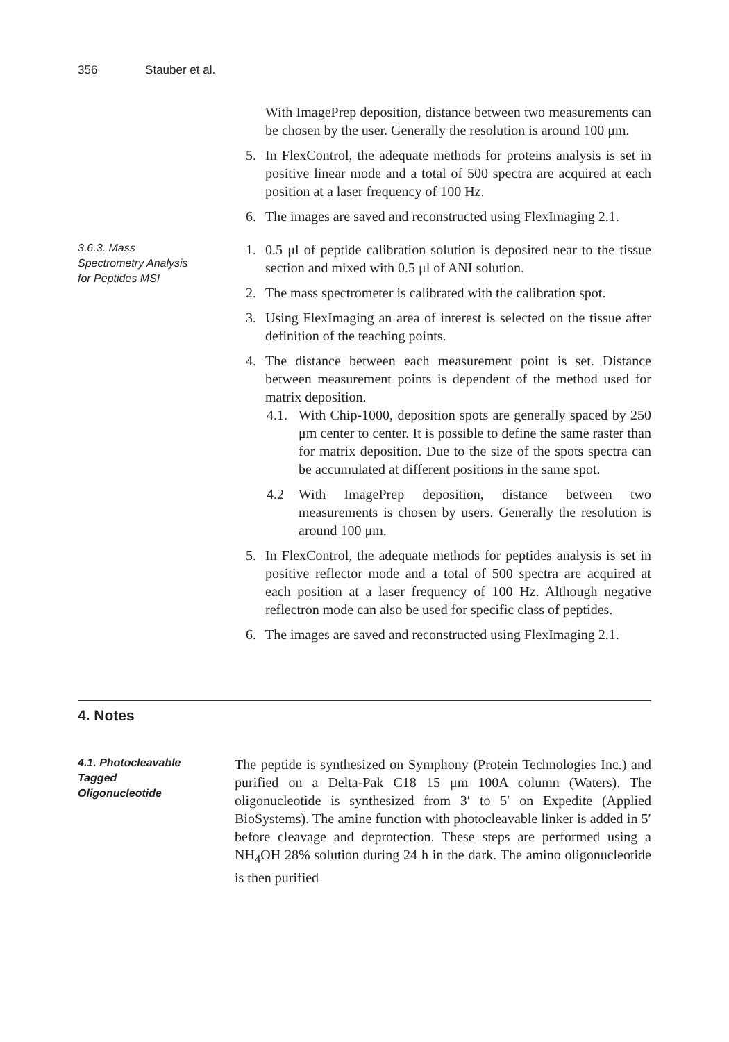356 Stauber et al.
With ImagePrep deposition, distance between two measurements can be chosen by the user. Generally the resolution is around 100 μm.
5. In FlexControl, the adequate methods for proteins analysis is set in positive linear mode and a total of 500 spectra are acquired at each position at a laser frequency of 100 Hz.
6. The images are saved and reconstructed using FlexImaging 2.1.
3.6.3. Mass
Spectrometry Analysis
for Peptides MSI
1. 0.5 μl of peptide calibration solution is deposited near to the tissue section and mixed with 0.5 μl of ANI solution.
2. The mass spectrometer is calibrated with the calibration spot.
3. Using FlexImaging an area of interest is selected on the tissue after definition of the teaching points.
4. The distance between each measurement point is set. Distance between measurement points is dependent of the method used for matrix deposition.
4.1.
With Chip-1000, deposition spots are generally spaced by 250 μm center to center. It is possible to define the same raster than for matrix deposition. Due to the size of the spots spectra can be accumulated at different positions in the same spot.
4.2 With ImagePrep deposition, distance between two measurements is chosen by users. Generally the resolution is around 100 μm.
5. In FlexControl, the adequate methods for peptides analysis is set in positive reflector mode and a total of 500 spectra are acquired at each position at a laser frequency of 100 Hz. Although negative reflectron mode can also be used for specific class of peptides.
6. The images are saved and reconstructed using FlexImaging 2.1.
4. Notes
4.1. Photocleavable
Tagged
Oligonucleotide
The peptide is synthesized on Symphony (Protein Technologies Inc.) and purified on a Delta-Pak C18 15 μm 100A column (Waters). The oligonucleotide is synthesized from 3′ to 5′ on Expedite (Applied BioSystems). The amine function with photocleavable linker is added in 5′ before cleavage and deprotection. These steps are performed using a NH<sub>4</sub>OH 28% solution during 24 h in the dark. The amino oligonucleotide is then purified